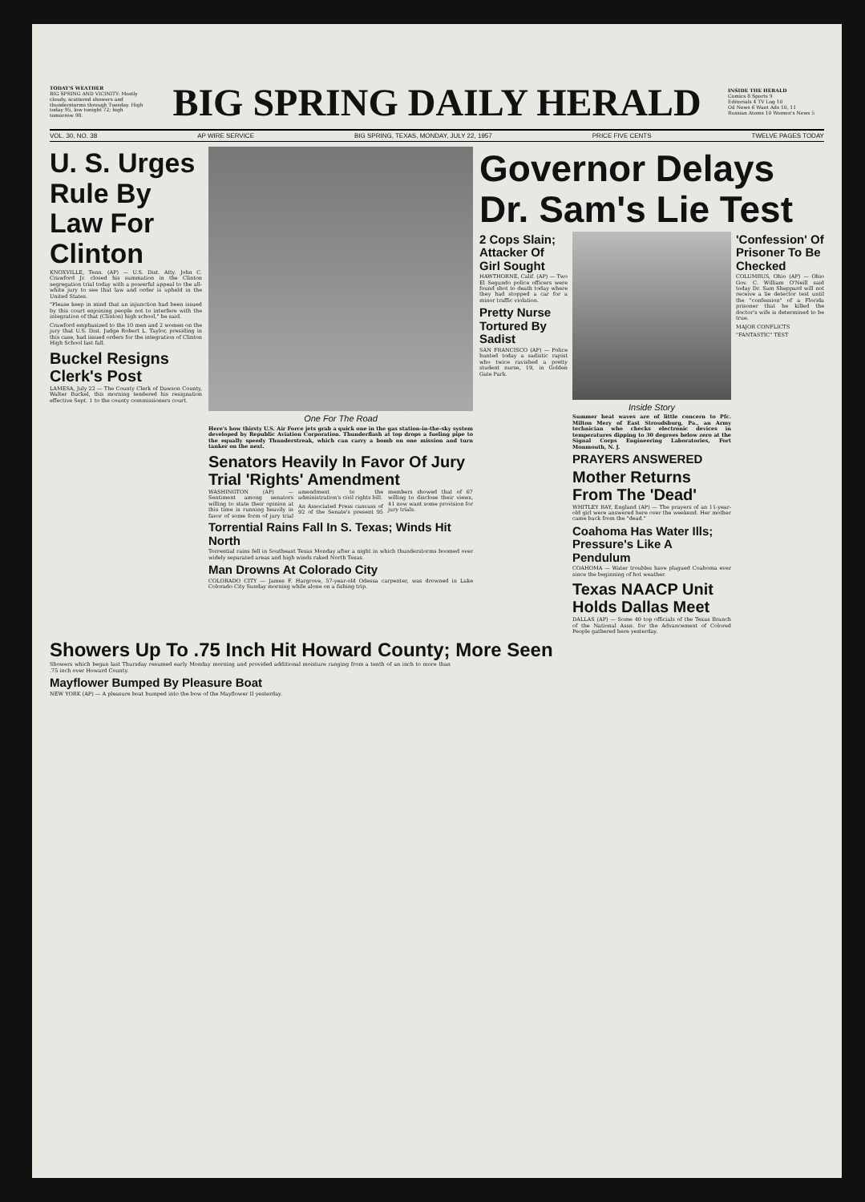TODAY'S WEATHER
BIG SPRING AND VICINITY: Mostly cloudy, scattered showers and thunderstorms through Tuesday. High today 95, low tonight 72; high tomorrow 98.
BIG SPRING DAILY HERALD
INSIDE THE HERALD
Comics 8 Sports 9
Editorials 4 TV Log 10
Oil News 6 Want Ads 10, 11
Russian Atoms 10 Women's News 5
VOL. 30, NO. 38 AP WIRE SERVICE BIG SPRING, TEXAS, MONDAY, JULY 22, 1957 PRICE FIVE CENTS TWELVE PAGES TODAY
U. S. Urges Rule By Law For Clinton
KNOXVILLE, Tenn. (AP) — U.S. Dist. Atty. John C. Crawford Jr. closed his summation in the Clinton segregation trial today with a powerful appeal to the all-white jury to see that law and order is upheld in the United States.
"Please keep in mind that an injunction had been issued by this court enjoining people not to interfere with the integration of that (Clinton) high school," he said.
Crawford emphasized to the 10 men and 2 women on the jury that U.S. Dist. Judge Robert L. Taylor, presiding in this case, had issued orders for the integration of Clinton High School last fall.
Buckel Resigns Clerk's Post
LAMESA, July 22 — The County Clerk of Dawson County, Walter Buckel, this morning tendered his resignation effective Sept. 1 to the county commissioners court.
One For The Road
Here's how thirsty U.S. Air Force jets grab a quick one in the gas station-in-the-sky system developed by Republic Aviation Corporation. Thunderflash at top drops a fueling pipe to the equally speedy Thunderstreak, which can carry a bomb on one mission and turn tanker on the next.
Senators Heavily In Favor Of Jury Trial 'Rights' Amendment
WASHINGTON (AP) — Sentiment among senators willing to state their opinion at this time is running heavily in favor of some form of jury trial amendment to the administration's civil rights bill.
An Associated Press canvass of 92 of the Senate's present 95 members showed that of 67 willing to disclose their views, 41 now want some provision for jury trials.
Torrential Rains Fall In S. Texas; Winds Hit North
Torrential rains fell in Southeast Texas Monday after a night in which thunderstorms boomed over widely separated areas and high winds raked North Texas.
Man Drowns At Colorado City
COLORADO CITY — James F. Hargrove, 57-year-old Odessa carpenter, was drowned in Lake Colorado City Sunday morning while alone on a fishing trip.
Governor Delays Dr. Sam's Lie Test
2 Cops Slain; Attacker Of Girl Sought
HAWTHORNE, Calif. (AP) — Two El Segundo police officers were found shot to death today where they had stopped a car for a minor traffic violation.
Pretty Nurse Tortured By Sadist
SAN FRANCISCO (AP) — Police hunted today a sadistic rapist who twice ravished a pretty student nurse, 19, in Golden Gate Park.
Inside Story
Summer heat waves are of little concern to Pfc. Milton Mery of East Stroudsburg, Pa., an Army technician who checks electronic devices in temperatures dipping to 30 degrees below zero at the Signal Corps Engineering Laboratories, Fort Monmouth, N. J.
PRAYERS ANSWERED
Mother Returns From The 'Dead'
WHITLEY BAY, England (AP) — The prayers of an 11-year-old girl were answered here over the weekend. Her mother came back from the "dead."
Coahoma Has Water Ills; Pressure's Like A Pendulum
COAHOMA — Water troubles have plagued Coahoma ever since the beginning of hot weather.
Texas NAACP Unit Holds Dallas Meet
DALLAS (AP) — Some 40 top officials of the Texas Branch of the National Assn. for the Advancement of Colored People gathered here yesterday.
'Confession' Of Prisoner To Be Checked
COLUMBUS, Ohio (AP) — Ohio Gov. C. William O'Neill said today Dr. Sam Sheppard will not receive a lie detector test until the "confession" of a Florida prisoner that he killed the doctor's wife is determined to be true.
MAJOR CONFLICTS
"FANTASTIC" TEST
Showers Up To .75 Inch Hit Howard County; More Seen
Showers which began last Thursday resumed early Monday morning and provided additional moisture ranging from a tenth of an inch to more than .75 inch over Howard County.
Mayflower Bumped By Pleasure Boat
NEW YORK (AP) — A pleasure boat bumped into the bow of the Mayflower II yesterday.